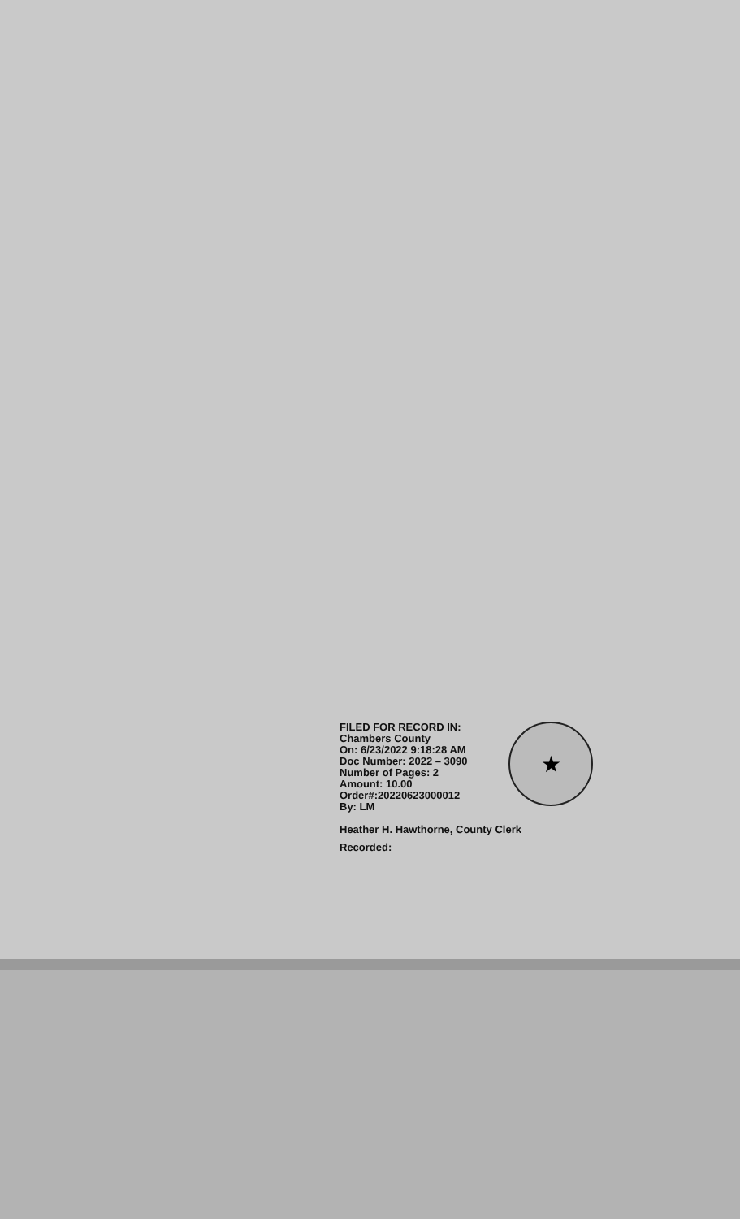FILED FOR RECORD IN:
Chambers County
On: 6/23/2022 9:18:28 AM
Doc Number: 2022 – 3090
Number of Pages: 2
Amount: 10.00
Order#:20220623000012
By: LM
Heather H. Hawthorne, County Clerk
Recorded: ________________
★